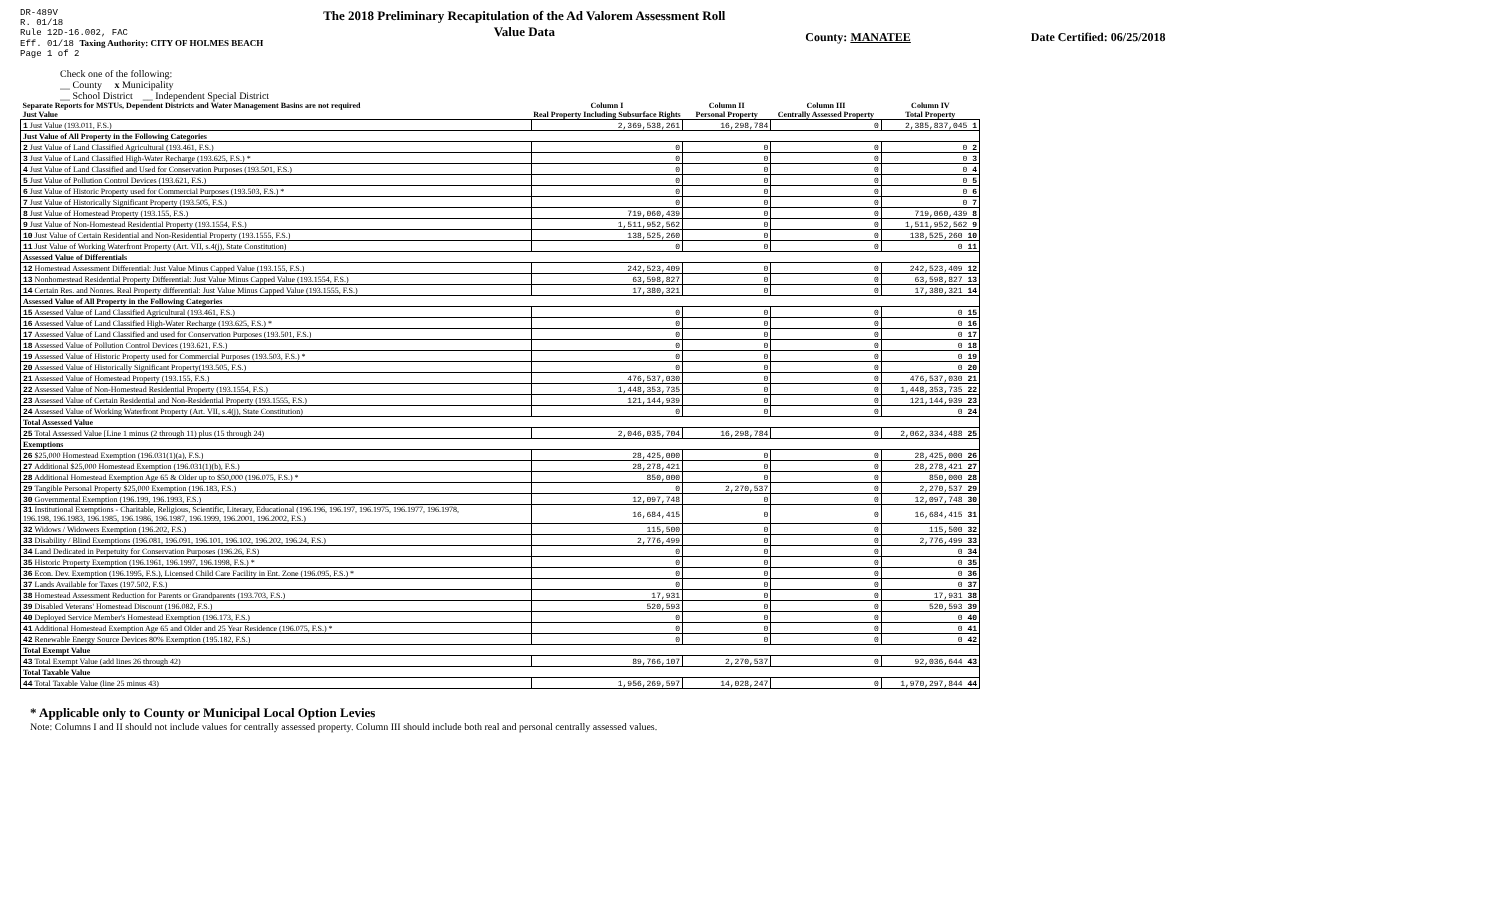DR-489V
R. 01/18
Rule 12D-16.002, FAC
Eff. 01/18 Taxing Authority: CITY OF HOLMES BEACH
Page 1 of 2
The 2018 Preliminary Recapitulation of the Ad Valorem Assessment Roll
Value Data
County: MANATEE Date Certified: 06/25/2018
Check one of the following:
__ County x Municipality
__ School District __ Independent Special District
| Separate Reports for MSTUs, Dependent Districts and Water Management Basins are not required Just Value | Column I Real Property Including Subsurface Rights | Column II Personal Property | Column III Centrally Assessed Property | Column IV Total Property |
| --- | --- | --- | --- | --- |
| 1 Just Value (193.011, F.S.) | 2,369,538,261 | 16,298,784 | 0 | 2,385,837,045 1 |
| Just Value of All Property in the Following Categories | | | | |
| 2 Just Value of Land Classified Agricultural (193.461, F.S.) | 0 | 0 | 0 | 0 2 |
| 3 Just Value of Land Classified High-Water Recharge (193.625, F.S.) * | 0 | 0 | 0 | 0 3 |
| 4 Just Value of Land Classified and Used for Conservation Purposes (193.501, F.S.) | 0 | 0 | 0 | 0 4 |
| 5 Just Value of Pollution Control Devices (193.621, F.S.) | 0 | 0 | 0 | 0 5 |
| 6 Just Value of Historic Property used for Commercial Purposes (193.503, F.S.) * | 0 | 0 | 0 | 0 6 |
| 7 Just Value of Historically Significant Property (193.505, F.S.) | 0 | 0 | 0 | 0 7 |
| 8 Just Value of Homestead Property (193.155, F.S.) | 719,060,439 | 0 | 0 | 719,060,439 8 |
| 9 Just Value of Non-Homestead Residential Property (193.1554, F.S.) | 1,511,952,562 | 0 | 0 | 1,511,952,562 9 |
| 10 Just Value of Certain Residential and Non-Residential Property (193.1555, F.S.) | 138,525,260 | 0 | 0 | 138,525,260 10 |
| 11 Just Value of Working Waterfront Property (Art. VII, s.4(j), State Constitution) | 0 | 0 | 0 | 0 11 |
| Assessed Value of Differentials | | | | |
| 12 Homestead Assessment Differential: Just Value Minus Capped Value (193.155, F.S.) | 242,523,409 | 0 | 0 | 242,523,409 12 |
| 13 Nonhomestead Residential Property Differential: Just Value Minus Capped Value (193.1554, F.S.) | 63,598,827 | 0 | 0 | 63,598,827 13 |
| 14 Certain Res. and Nonres. Real Property differential: Just Value Minus Capped Value (193.1555, F.S.) | 17,380,321 | 0 | 0 | 17,380,321 14 |
| Assessed Value of All Property in the Following Categories | | | | |
| 15 Assessed Value of Land Classified Agricultural (193.461, F.S.) | 0 | 0 | 0 | 0 15 |
| 16 Assessed Value of Land Classified High-Water Recharge (193.625, F.S.) * | 0 | 0 | 0 | 0 16 |
| 17 Assessed Value of Land Classified and used for Conservation Purposes (193.501, F.S.) | 0 | 0 | 0 | 0 17 |
| 18 Assessed Value of Pollution Control Devices (193.621, F.S.) | 0 | 0 | 0 | 0 18 |
| 19 Assessed Value of Historic Property used for Commercial Purposes (193.503, F.S.) * | 0 | 0 | 0 | 0 19 |
| 20 Assessed Value of Historically Significant Property(193.505, F.S.) | 0 | 0 | 0 | 0 20 |
| 21 Assessed Value of Homestead Property (193.155, F.S.) | 476,537,030 | 0 | 0 | 476,537,030 21 |
| 22 Assessed Value of Non-Homestead Residential Property (193.1554, F.S.) | 1,448,353,735 | 0 | 0 | 1,448,353,735 22 |
| 23 Assessed Value of Certain Residential and Non-Residential Property (193.1555, F.S.) | 121,144,939 | 0 | 0 | 121,144,939 23 |
| 24 Assessed Value of Working Waterfront Property (Art. VII, s.4(j), State Constitution) | 0 | 0 | 0 | 0 24 |
| Total Assessed Value | | | | |
| 25 Total Assessed Value [Line 1 minus (2 through 11) plus (15 through 24) | 2,046,035,704 | 16,298,784 | 0 | 2,062,334,488 25 |
| Exemptions | | | | |
| 26 $25,000 Homestead Exemption (196.031(1)(a), F.S.) | 28,425,000 | 0 | 0 | 28,425,000 26 |
| 27 Additional $25,000 Homestead Exemption (196.031(1)(b), F.S.) | 28,278,421 | 0 | 0 | 28,278,421 27 |
| 28 Additional Homestead Exemption Age 65 & Older up to $50,000 (196.075, F.S.) * | 850,000 | 0 | 0 | 850,000 28 |
| 29 Tangible Personal Property $25,000 Exemption (196.183, F.S.) | 0 | 2,270,537 | 0 | 2,270,537 29 |
| 30 Governmental Exemption (196.199, 196.1993, F.S.) | 12,097,748 | 0 | 0 | 12,097,748 30 |
| 31 Institutional Exemptions - Charitable, Religious, Scientific, Literary, Educational (196.196, 196.197, 196.1975, 196.1977, 196.1978, 196.198, 196.1983, 196.1985, 196.1986, 196.1987, 196.1999, 196.2001, 196.2002, F.S.) | 16,684,415 | 0 | 0 | 16,684,415 31 |
| 32 Widows / Widowers Exemption (196.202, F.S.) | 115,500 | 0 | 0 | 115,500 32 |
| 33 Disability / Blind Exemptions (196.081, 196.091, 196.101, 196.102, 196.202, 196.24, F.S.) | 2,776,499 | 0 | 0 | 2,776,499 33 |
| 34 Land Dedicated in Perpetuity for Conservation Purposes (196.26, F.S) | 0 | 0 | 0 | 0 34 |
| 35 Historic Property Exemption (196.1961, 196.1997, 196.1998, F.S.) * | 0 | 0 | 0 | 0 35 |
| 36 Econ. Dev. Exemption (196.1995, F.S.), Licensed Child Care Facility in Ent. Zone (196.095, F.S.) * | 0 | 0 | 0 | 0 36 |
| 37 Lands Available for Taxes (197.502, F.S.) | 0 | 0 | 0 | 0 37 |
| 38 Homestead Assessment Reduction for Parents or Grandparents (193.703, F.S.) | 17,931 | 0 | 0 | 17,931 38 |
| 39 Disabled Veterans' Homestead Discount (196.082, F.S.) | 520,593 | 0 | 0 | 520,593 39 |
| 40 Deployed Service Member's Homestead Exemption (196.173, F.S.) | 0 | 0 | 0 | 0 40 |
| 41 Additional Homestead Exemption Age 65 and Older and 25 Year Residence (196.075, F.S.) * | 0 | 0 | 0 | 0 41 |
| 42 Renewable Energy Source Devices 80% Exemption (195.182, F.S.) | 0 | 0 | 0 | 0 42 |
| Total Exempt Value | | | | |
| 43 Total Exempt Value (add lines 26 through 42) | 89,766,107 | 2,270,537 | 0 | 92,036,644 43 |
| Total Taxable Value | | | | |
| 44 Total Taxable Value (line 25 minus 43) | 1,956,269,597 | 14,028,247 | 0 | 1,970,297,844 44 |
* Applicable only to County or Municipal Local Option Levies
Note: Columns I and II should not include values for centrally assessed property. Column III should include both real and personal centrally assessed values.